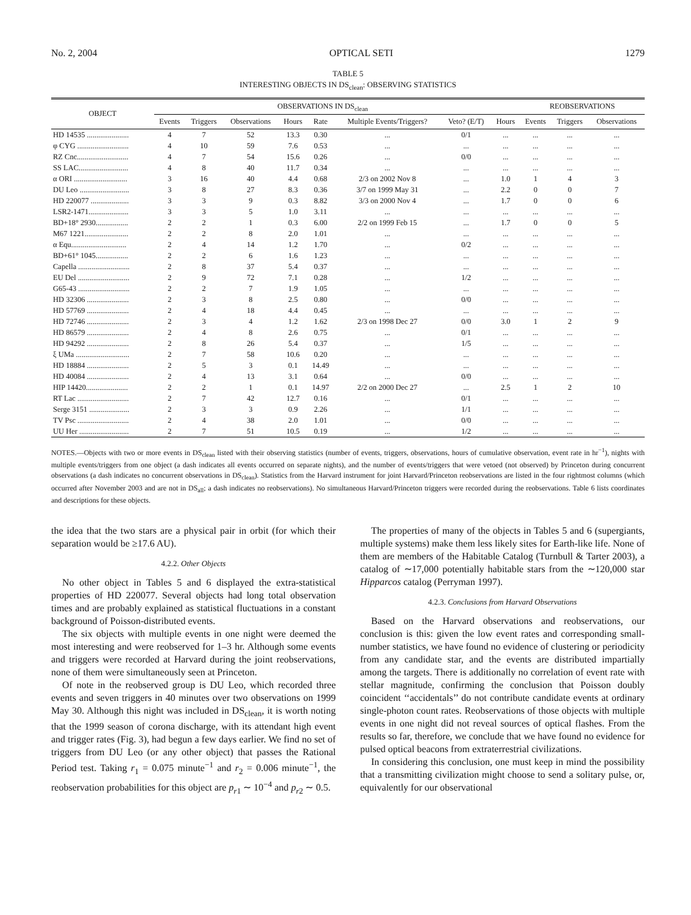No. 2, 2004 OPTICAL SETI 1279
TABLE 5
INTERESTING OBJECTS IN DS<sub>clean</sub>: OBSERVING STATISTICS
| OBJECT | OBSERVATIONS IN DS<sub>clean</sub> | | | | | | | | REOBSERVATIONS | | |
| --- | --- | --- | --- | --- | --- | --- | --- | --- | --- | --- | --- |
| | Events | Triggers | Observations | Hours | Rate | Multiple Events/Triggers? | Veto? (E/T) | Hours | Events | Triggers | Observations |
| HD 14535 ...................... | 4 | 7 | 52 | 13.3 | 0.30 | ... | 0/1 | ... | ... | ... | ... |
| φ CYG ........................... | 4 | 10 | 59 | 7.6 | 0.53 | ... | ... | ... | ... | ... | ... |
| RZ Cnc........................... | 4 | 7 | 54 | 15.6 | 0.26 | ... | 0/0 | ... | ... | ... | ... |
| SS LAC.......................... | 4 | 8 | 40 | 11.7 | 0.34 | ... | ... | ... | ... | ... | ... |
| α ORI ............................ | 3 | 16 | 40 | 4.4 | 0.68 | 2/3 on 2002 Nov 8 | ... | 1.0 | 1 | 4 | 3 |
| DU Leo .......................... | 3 | 8 | 27 | 8.3 | 0.36 | 3/7 on 1999 May 31 | ... | 2.2 | 0 | 0 | 7 |
| HD 220077 .................... | 3 | 3 | 9 | 0.3 | 8.82 | 3/3 on 2000 Nov 4 | ... | 1.7 | 0 | 0 | 6 |
| LSR2-1471..................... | 3 | 3 | 5 | 1.0 | 3.11 | ... | ... | ... | ... | ... | ... |
| BD+18° 2930................. | 2 | 2 | 1 | 0.3 | 6.00 | 2/2 on 1999 Feb 15 | ... | 1.7 | 0 | 0 | 5 |
| M67 1221....................... | 2 | 2 | 8 | 2.0 | 1.01 | ... | ... | ... | ... | ... | ... |
| α Equ............................. | 2 | 4 | 14 | 1.2 | 1.70 | ... | 0/2 | ... | ... | ... | ... |
| BD+61° 1045................. | 2 | 2 | 6 | 1.6 | 1.23 | ... | ... | ... | ... | ... | ... |
| Capella ........................... | 2 | 8 | 37 | 5.4 | 0.37 | ... | ... | ... | ... | ... | ... |
| EU Del ........................... | 2 | 9 | 72 | 7.1 | 0.28 | ... | 1/2 | ... | ... | ... | ... |
| G65-43 ........................... | 2 | 2 | 7 | 1.9 | 1.05 | ... | ... | ... | ... | ... | ... |
| HD 32306 ...................... | 2 | 3 | 8 | 2.5 | 0.80 | ... | 0/0 | ... | ... | ... | ... |
| HD 57769 ...................... | 2 | 4 | 18 | 4.4 | 0.45 | ... | ... | ... | ... | ... | ... |
| HD 72746 ...................... | 2 | 3 | 4 | 1.2 | 1.62 | 2/3 on 1998 Dec 27 | 0/0 | 3.0 | 1 | 2 | 9 |
| HD 86579 ...................... | 2 | 4 | 8 | 2.6 | 0.75 | ... | 0/1 | ... | ... | ... | ... |
| HD 94292 ...................... | 2 | 8 | 26 | 5.4 | 0.37 | ... | 1/5 | ... | ... | ... | ... |
| ξ UMa ............................ | 2 | 7 | 58 | 10.6 | 0.20 | ... | ... | ... | ... | ... | ... |
| HD 18884 ...................... | 2 | 5 | 3 | 0.1 | 14.49 | ... | ... | ... | ... | ... | ... |
| HD 40084 ...................... | 2 | 4 | 13 | 3.1 | 0.64 | ... | 0/0 | ... | ... | ... | ... |
| HIP 14420...................... | 2 | 2 | 1 | 0.1 | 14.97 | 2/2 on 2000 Dec 27 | ... | 2.5 | 1 | 2 | 10 |
| RT Lac ........................... | 2 | 7 | 42 | 12.7 | 0.16 | ... | 0/1 | ... | ... | ... | ... |
| Serge 3151 ..................... | 2 | 3 | 3 | 0.9 | 2.26 | ... | 1/1 | ... | ... | ... | ... |
| TV Psc ........................... | 2 | 4 | 38 | 2.0 | 1.01 | ... | 0/0 | ... | ... | ... | ... |
| UU Her .......................... | 2 | 7 | 51 | 10.5 | 0.19 | ... | 1/2 | ... | ... | ... | ... |
NOTES.—Objects with two or more events in DS<sub>clean</sub> listed with their observing statistics (number of events, triggers, observations, hours of cumulative observation, event rate in hr<sup>−1</sup>), nights with multiple events/triggers from one object (a dash indicates all events occurred on separate nights), and the number of events/triggers that were vetoed (not observed) by Princeton during concurrent observations (a dash indicates no concurrent observations in DS<sub>clean</sub>). Statistics from the Harvard instrument for joint Harvard/Princeton reobservations are listed in the four rightmost columns (which occurred after November 2003 and are not in DS<sub>all</sub>; a dash indicates no reobservations). No simultaneous Harvard/Princeton triggers were recorded during the reobservations. Table 6 lists coordinates and descriptions for these objects.
the idea that the two stars are a physical pair in orbit (for which their separation would be ≥17.6 AU).
4.2.2. Other Objects
No other object in Tables 5 and 6 displayed the extra-statistical properties of HD 220077. Several objects had long total observation times and are probably explained as statistical fluctuations in a constant background of Poisson-distributed events.
The six objects with multiple events in one night were deemed the most interesting and were reobserved for 1–3 hr. Although some events and triggers were recorded at Harvard during the joint reobservations, none of them were simultaneously seen at Princeton.
Of note in the reobserved group is DU Leo, which recorded three events and seven triggers in 40 minutes over two observations on 1999 May 30. Although this night was included in DS<sub>clean</sub>, it is worth noting that the 1999 season of corona discharge, with its attendant high event and trigger rates (Fig. 3), had begun a few days earlier. We find no set of triggers from DU Leo (or any other object) that passes the Rational Period test. Taking r<sub>1</sub> = 0.075 minute<sup>−1</sup> and r<sub>2</sub> = 0.006 minute<sup>−1</sup>, the reobservation probabilities for this object are p<sub>r1</sub> ∼ 10<sup>−4</sup> and p<sub>r2</sub> ∼ 0.5.
The properties of many of the objects in Tables 5 and 6 (supergiants, multiple systems) make them less likely sites for Earth-like life. None of them are members of the Habitable Catalog (Turnbull & Tarter 2003), a catalog of ∼17,000 potentially habitable stars from the ∼120,000 star Hipparcos catalog (Perryman 1997).
4.2.3. Conclusions from Harvard Observations
Based on the Harvard observations and reobservations, our conclusion is this: given the low event rates and corresponding small-number statistics, we have found no evidence of clustering or periodicity from any candidate star, and the events are distributed impartially among the targets. There is additionally no correlation of event rate with stellar magnitude, confirming the conclusion that Poisson doubly coincident ‘‘accidentals’’ do not contribute candidate events at ordinary single-photon count rates. Reobservations of those objects with multiple events in one night did not reveal sources of optical flashes. From the results so far, therefore, we conclude that we have found no evidence for pulsed optical beacons from extraterrestrial civilizations.
In considering this conclusion, one must keep in mind the possibility that a transmitting civilization might choose to send a solitary pulse, or, equivalently for our observational